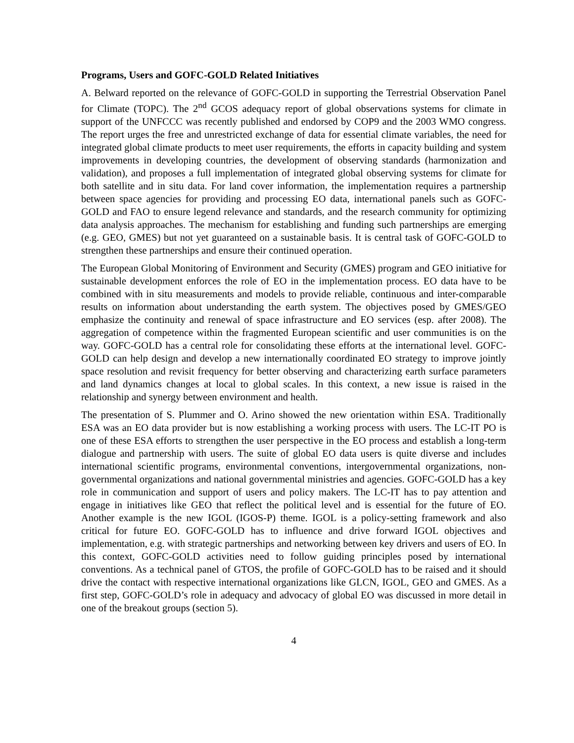Programs, Users and GOFC-GOLD Related Initiatives
A. Belward reported on the relevance of GOFC-GOLD in supporting the Terrestrial Observation Panel for Climate (TOPC). The 2<sup>nd</sup> GCOS adequacy report of global observations systems for climate in support of the UNFCCC was recently published and endorsed by COP9 and the 2003 WMO congress. The report urges the free and unrestricted exchange of data for essential climate variables, the need for integrated global climate products to meet user requirements, the efforts in capacity building and system improvements in developing countries, the development of observing standards (harmonization and validation), and proposes a full implementation of integrated global observing systems for climate for both satellite and in situ data. For land cover information, the implementation requires a partnership between space agencies for providing and processing EO data, international panels such as GOFC-GOLD and FAO to ensure legend relevance and standards, and the research community for optimizing data analysis approaches. The mechanism for establishing and funding such partnerships are emerging (e.g. GEO, GMES) but not yet guaranteed on a sustainable basis. It is central task of GOFC-GOLD to strengthen these partnerships and ensure their continued operation.
The European Global Monitoring of Environment and Security (GMES) program and GEO initiative for sustainable development enforces the role of EO in the implementation process. EO data have to be combined with in situ measurements and models to provide reliable, continuous and inter-comparable results on information about understanding the earth system. The objectives posed by GMES/GEO emphasize the continuity and renewal of space infrastructure and EO services (esp. after 2008). The aggregation of competence within the fragmented European scientific and user communities is on the way. GOFC-GOLD has a central role for consolidating these efforts at the international level. GOFC-GOLD can help design and develop a new internationally coordinated EO strategy to improve jointly space resolution and revisit frequency for better observing and characterizing earth surface parameters and land dynamics changes at local to global scales. In this context, a new issue is raised in the relationship and synergy between environment and health.
The presentation of S. Plummer and O. Arino showed the new orientation within ESA. Traditionally ESA was an EO data provider but is now establishing a working process with users. The LC-IT PO is one of these ESA efforts to strengthen the user perspective in the EO process and establish a long-term dialogue and partnership with users. The suite of global EO data users is quite diverse and includes international scientific programs, environmental conventions, intergovernmental organizations, non-governmental organizations and national governmental ministries and agencies. GOFC-GOLD has a key role in communication and support of users and policy makers. The LC-IT has to pay attention and engage in initiatives like GEO that reflect the political level and is essential for the future of EO. Another example is the new IGOL (IGOS-P) theme. IGOL is a policy-setting framework and also critical for future EO. GOFC-GOLD has to influence and drive forward IGOL objectives and implementation, e.g. with strategic partnerships and networking between key drivers and users of EO. In this context, GOFC-GOLD activities need to follow guiding principles posed by international conventions. As a technical panel of GTOS, the profile of GOFC-GOLD has to be raised and it should drive the contact with respective international organizations like GLCN, IGOL, GEO and GMES. As a first step, GOFC-GOLD’s role in adequacy and advocacy of global EO was discussed in more detail in one of the breakout groups (section 5).
4